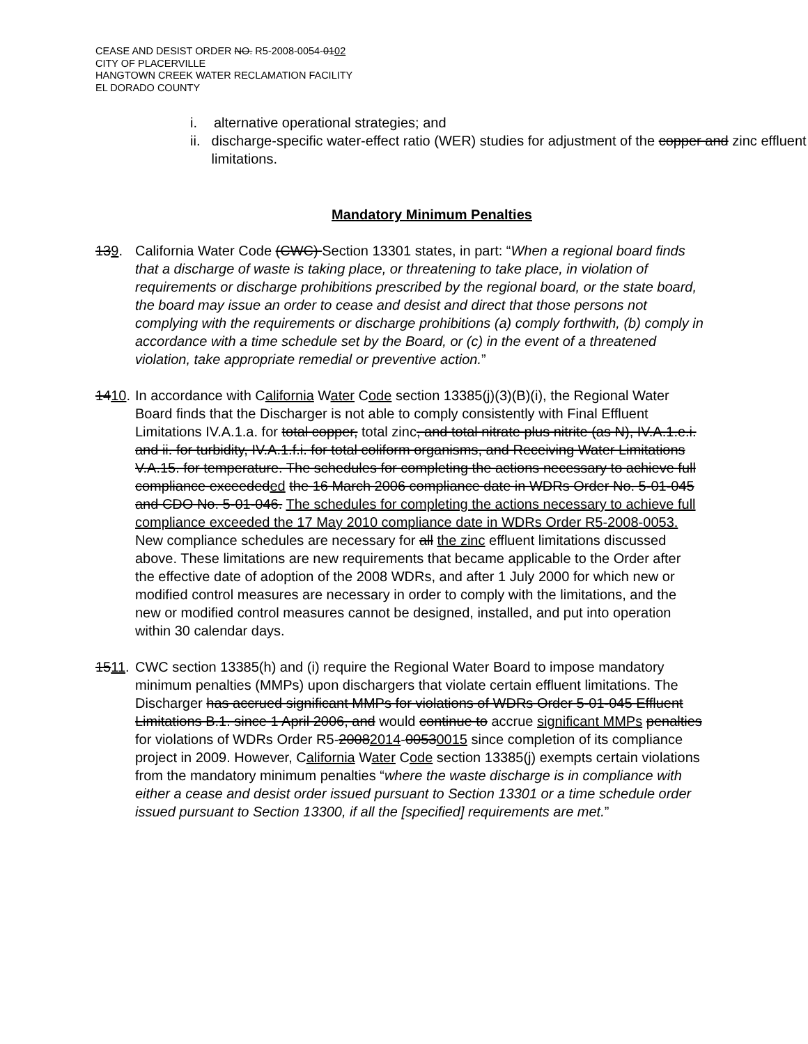CEASE AND DESIST ORDER NO. R5-2008-0054-0102
CITY OF PLACERVILLE
HANGTOWN CREEK WATER RECLAMATION FACILITY
EL DORADO COUNTY
i. alternative operational strategies; and
ii. discharge-specific water-effect ratio (WER) studies for adjustment of the copper and zinc effluent limitations.
Mandatory Minimum Penalties
139. California Water Code (CWC) Section 13301 states, in part: “When a regional board finds that a discharge of waste is taking place, or threatening to take place, in violation of requirements or discharge prohibitions prescribed by the regional board, or the state board, the board may issue an order to cease and desist and direct that those persons not complying with the requirements or discharge prohibitions (a) comply forthwith, (b) comply in accordance with a time schedule set by the Board, or (c) in the event of a threatened violation, take appropriate remedial or preventive action.”
1410. In accordance with California Water Code section 13385(j)(3)(B)(i), the Regional Water Board finds that the Discharger is not able to comply consistently with Final Effluent Limitations IV.A.1.a. for total copper, total zinc, and total nitrate plus nitrite (as N), IV.A.1.e.i. and ii. for turbidity, IV.A.1.f.i. for total coliform organisms, and Receiving Water Limitations V.A.15. for temperature. The schedules for completing the actions necessary to achieve full compliance exceededed the 16 March 2006 compliance date in WDRs Order No. 5-01-045 and CDO No. 5-01-046. The schedules for completing the actions necessary to achieve full compliance exceeded the 17 May 2010 compliance date in WDRs Order R5-2008-0053. New compliance schedules are necessary for all the zinc effluent limitations discussed above. These limitations are new requirements that became applicable to the Order after the effective date of adoption of the 2008 WDRs, and after 1 July 2000 for which new or modified control measures are necessary in order to comply with the limitations, and the new or modified control measures cannot be designed, installed, and put into operation within 30 calendar days.
1511. CWC section 13385(h) and (i) require the Regional Water Board to impose mandatory minimum penalties (MMPs) upon dischargers that violate certain effluent limitations. The Discharger has accrued significant MMPs for violations of WDRs Order 5-01-045 Effluent Limitations B.1. since 1 April 2006, and would continue to accrue significant MMPs penalties for violations of WDRs Order R5-20082014-00530015 since completion of its compliance project in 2009. However, California Water Code section 13385(j) exempts certain violations from the mandatory minimum penalties “where the waste discharge is in compliance with either a cease and desist order issued pursuant to Section 13301 or a time schedule order issued pursuant to Section 13300, if all the [specified] requirements are met.”